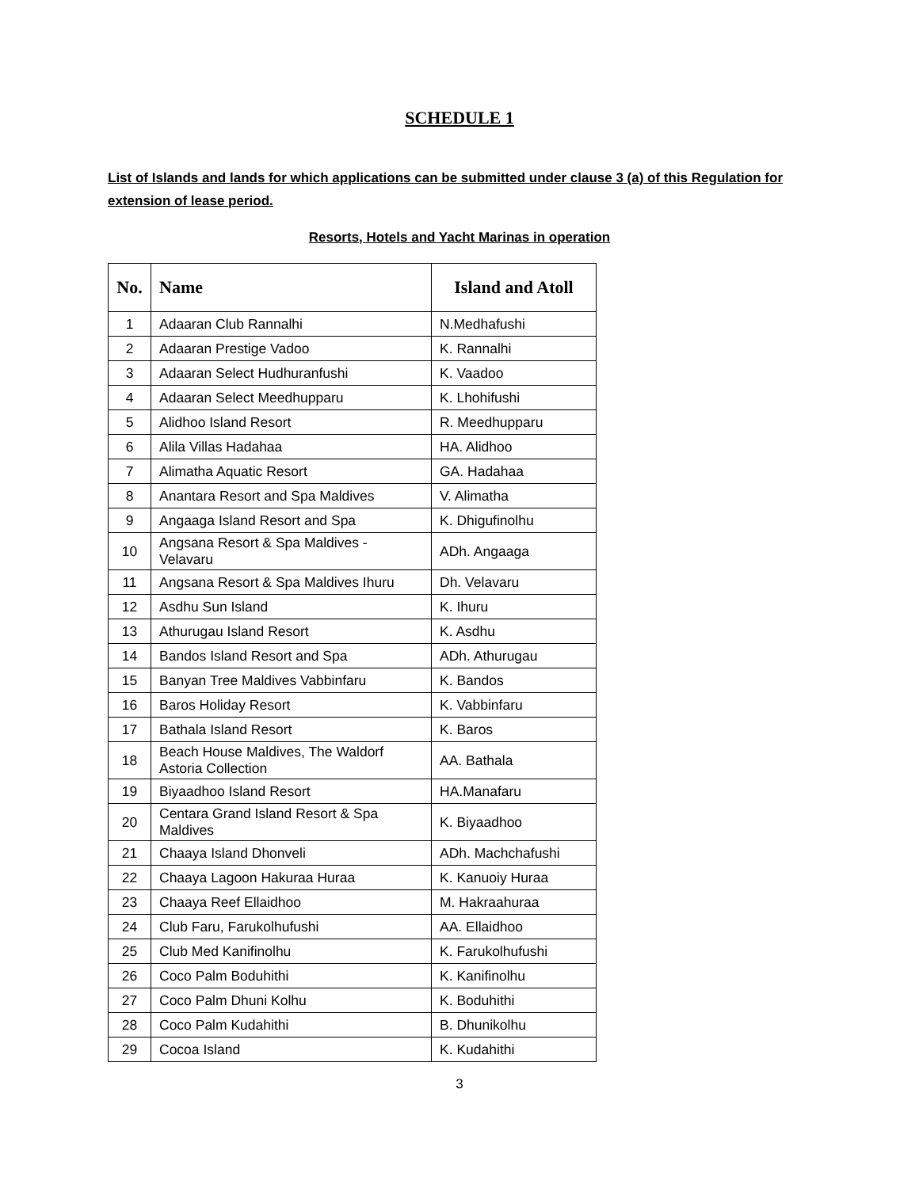SCHEDULE 1
List of Islands and lands for which applications can be submitted under clause 3 (a) of this Regulation for extension of lease period.
Resorts, Hotels and Yacht Marinas in operation
| No. | Name | Island and Atoll |
| --- | --- | --- |
| 1 | Adaaran Club Rannalhi | N.Medhafushi |
| 2 | Adaaran Prestige Vadoo | K. Rannalhi |
| 3 | Adaaran Select Hudhuranfushi | K. Vaadoo |
| 4 | Adaaran Select Meedhupparu | K. Lhohifushi |
| 5 | Alidhoo Island Resort | R. Meedhupparu |
| 6 | Alila Villas Hadahaa | HA. Alidhoo |
| 7 | Alimatha Aquatic Resort | GA. Hadahaa |
| 8 | Anantara Resort and Spa Maldives | V. Alimatha |
| 9 | Angaaga Island Resort and Spa | K. Dhigufinolhu |
| 10 | Angsana Resort & Spa Maldives - Velavaru | ADh. Angaaga |
| 11 | Angsana Resort & Spa Maldives Ihuru | Dh. Velavaru |
| 12 | Asdhu Sun Island | K. Ihuru |
| 13 | Athurugau Island Resort | K. Asdhu |
| 14 | Bandos Island Resort and Spa | ADh. Athurugau |
| 15 | Banyan Tree Maldives Vabbinfaru | K. Bandos |
| 16 | Baros Holiday Resort | K. Vabbinfaru |
| 17 | Bathala Island Resort | K. Baros |
| 18 | Beach House Maldives, The Waldorf Astoria Collection | AA. Bathala |
| 19 | Biyaadhoo Island Resort | HA.Manafaru |
| 20 | Centara Grand Island Resort & Spa Maldives | K. Biyaadhoo |
| 21 | Chaaya Island Dhonveli | ADh. Machchafushi |
| 22 | Chaaya Lagoon Hakuraa Huraa | K. Kanuoiy Huraa |
| 23 | Chaaya Reef Ellaidhoo | M. Hakraahuraa |
| 24 | Club Faru, Farukolhufushi | AA. Ellaidhoo |
| 25 | Club Med Kanifinolhu | K. Farukolhufushi |
| 26 | Coco Palm Boduhithi | K. Kanifinolhu |
| 27 | Coco Palm Dhuni Kolhu | K. Boduhithi |
| 28 | Coco Palm Kudahithi | B. Dhunikolhu |
| 29 | Cocoa Island | K. Kudahithi |
3